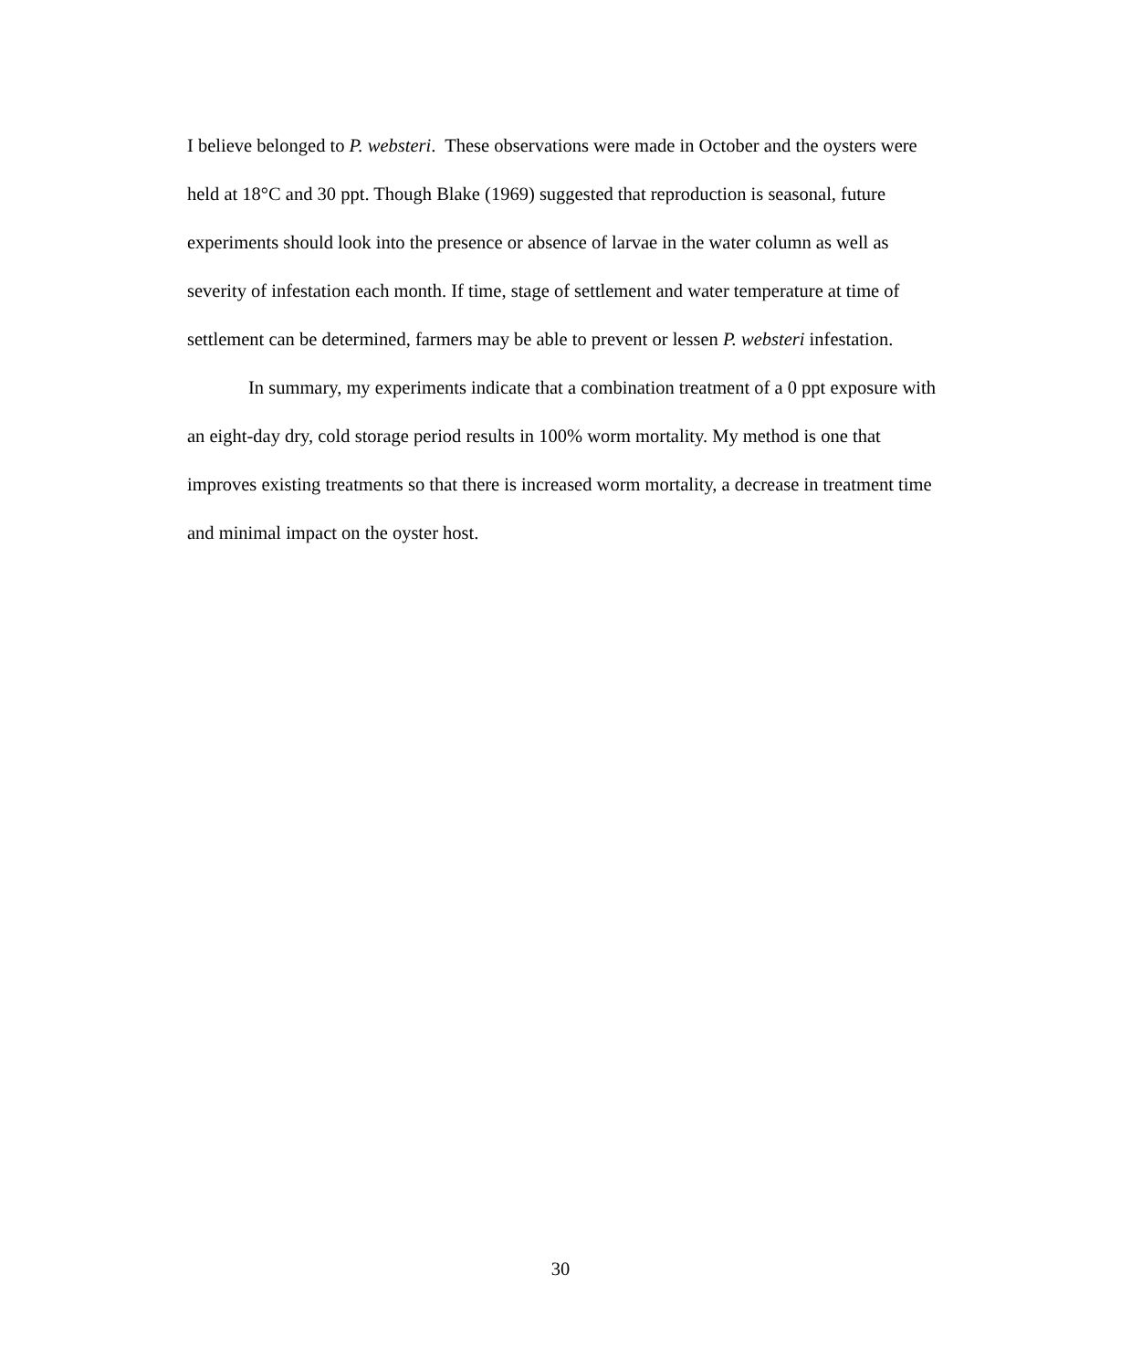I believe belonged to P. websteri. These observations were made in October and the oysters were held at 18°C and 30 ppt. Though Blake (1969) suggested that reproduction is seasonal, future experiments should look into the presence or absence of larvae in the water column as well as severity of infestation each month. If time, stage of settlement and water temperature at time of settlement can be determined, farmers may be able to prevent or lessen P. websteri infestation.
In summary, my experiments indicate that a combination treatment of a 0 ppt exposure with an eight-day dry, cold storage period results in 100% worm mortality. My method is one that improves existing treatments so that there is increased worm mortality, a decrease in treatment time and minimal impact on the oyster host.
30